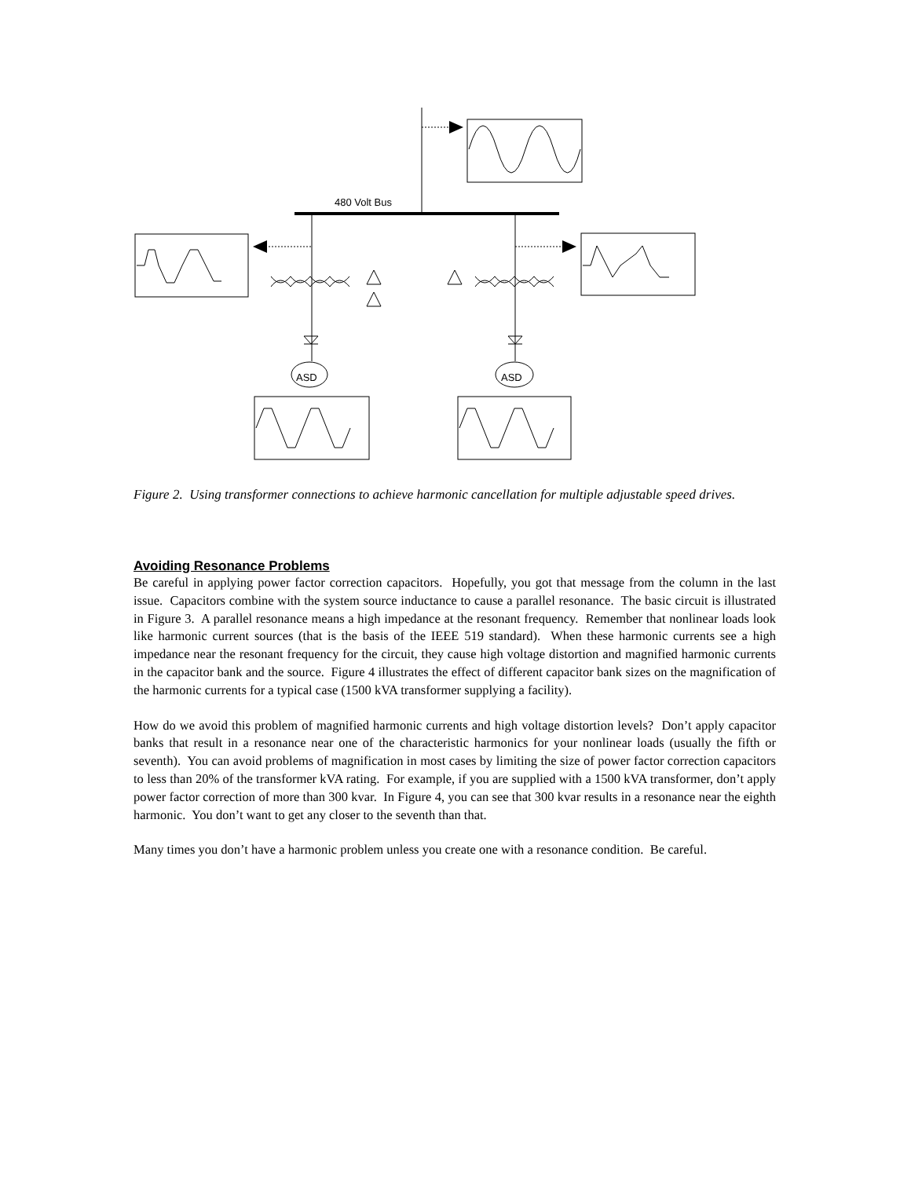480 Volt Bus
ASD
ASD
Figure 2. Using transformer connections to achieve harmonic cancellation for multiple adjustable speed drives.
Avoiding Resonance Problems
Be careful in applying power factor correction capacitors. Hopefully, you got that message from the column in the last issue. Capacitors combine with the system source inductance to cause a parallel resonance. The basic circuit is illustrated in Figure 3. A parallel resonance means a high impedance at the resonant frequency. Remember that nonlinear loads look like harmonic current sources (that is the basis of the IEEE 519 standard). When these harmonic currents see a high impedance near the resonant frequency for the circuit, they cause high voltage distortion and magnified harmonic currents in the capacitor bank and the source. Figure 4 illustrates the effect of different capacitor bank sizes on the magnification of the harmonic currents for a typical case (1500 kVA transformer supplying a facility).
How do we avoid this problem of magnified harmonic currents and high voltage distortion levels? Don’t apply capacitor banks that result in a resonance near one of the characteristic harmonics for your nonlinear loads (usually the fifth or seventh). You can avoid problems of magnification in most cases by limiting the size of power factor correction capacitors to less than 20% of the transformer kVA rating. For example, if you are supplied with a 1500 kVA transformer, don’t apply power factor correction of more than 300 kvar. In Figure 4, you can see that 300 kvar results in a resonance near the eighth harmonic. You don’t want to get any closer to the seventh than that.
Many times you don’t have a harmonic problem unless you create one with a resonance condition. Be careful.